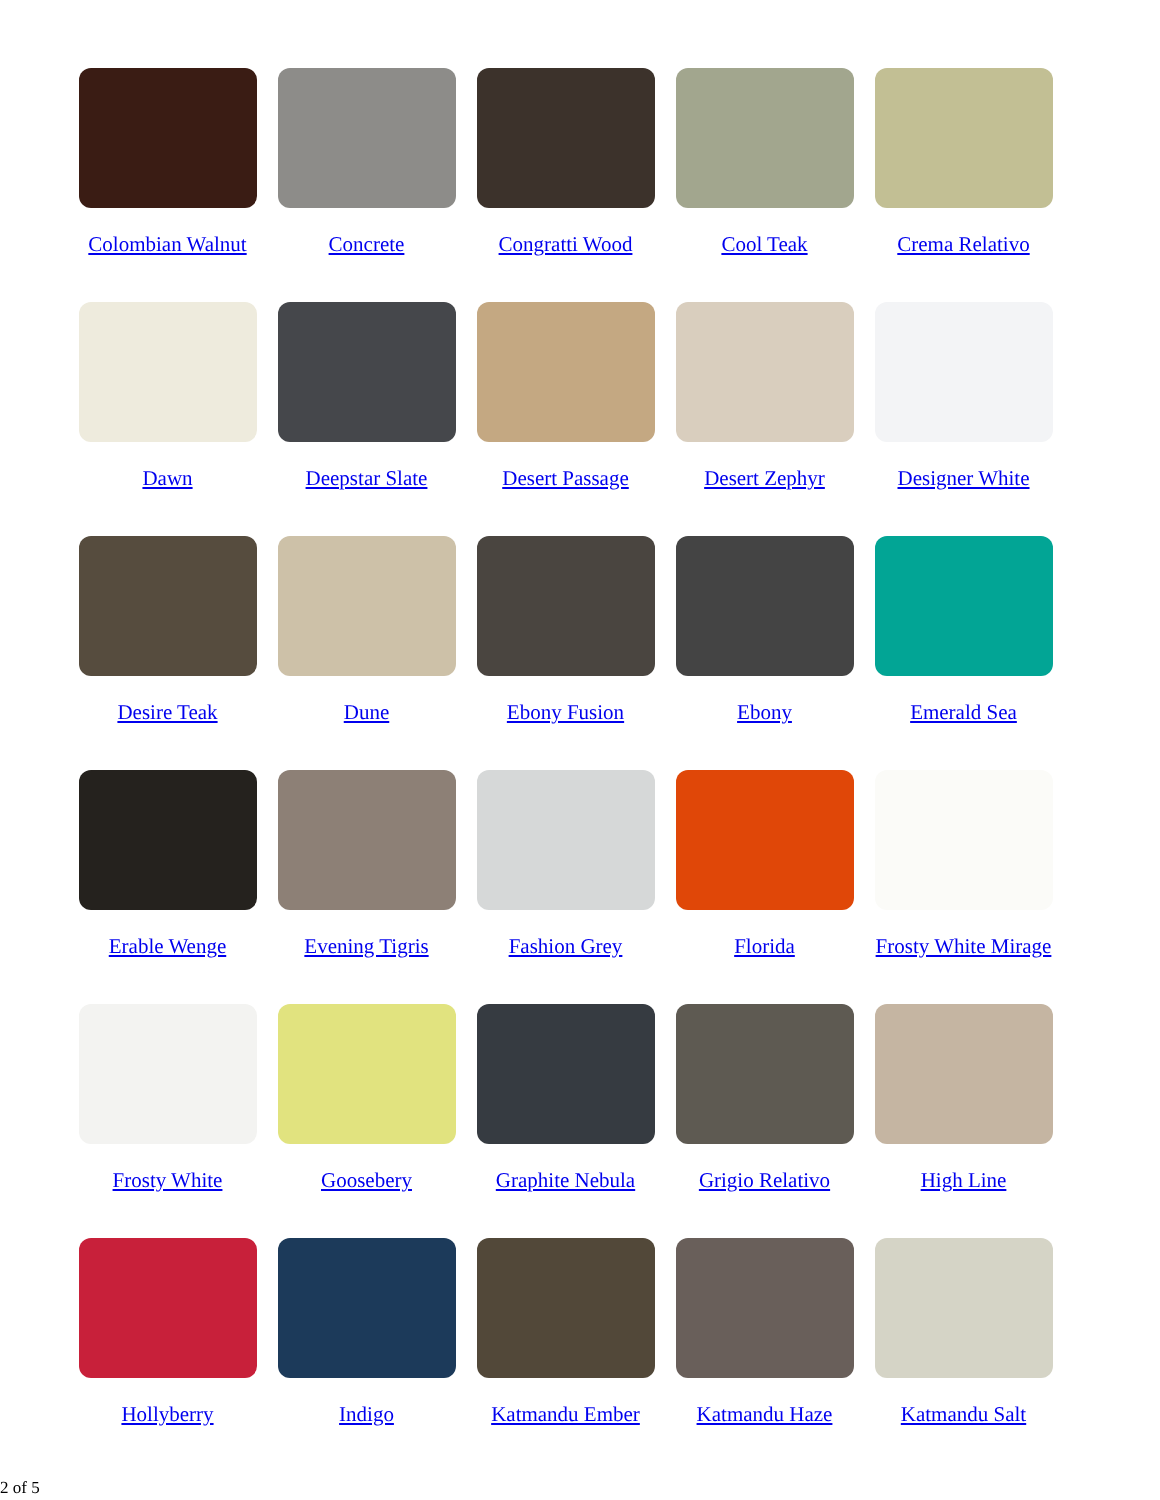Colombian Walnut
Concrete
Congratti Wood
Cool Teak
Crema Relativo
Dawn
Deepstar Slate
Desert Passage
Desert Zephyr
Designer White
Desire Teak
Dune
Ebony Fusion
Ebony
Emerald Sea
Erable Wenge
Evening Tigris
Fashion Grey
Florida
Frosty White Mirage
Frosty White
Goosebery
Graphite Nebula
Grigio Relativo
High Line
Hollyberry
Indigo
Katmandu Ember
Katmandu Haze
Katmandu Salt
2 of 5